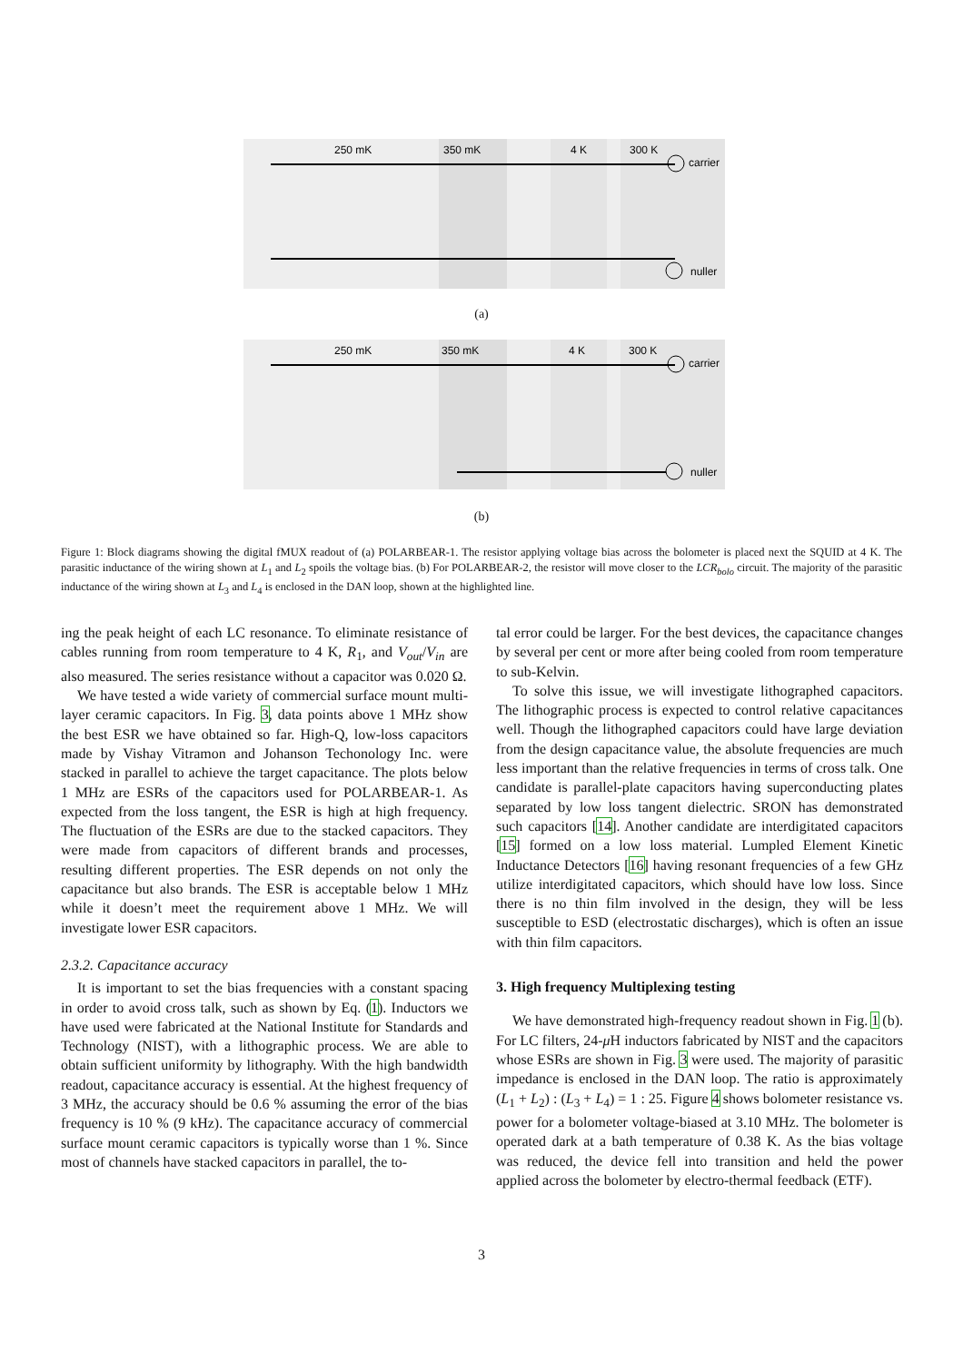250 mK
350 mK
4 K
300 K
carrier
nuller
(a)
250 mK
350 mK
4 K
300 K
carrier
nuller
(b)
Figure 1: Block diagrams showing the digital fMUX readout of (a) POLARBEAR-1. The resistor applying voltage bias across the bolometer is placed next the SQUID at 4 K. The parasitic inductance of the wiring shown at L<sub>1</sub> and L<sub>2</sub> spoils the voltage bias. (b) For POLARBEAR-2, the resistor will move closer to the LCR<sub>bolo</sub> circuit. The majority of the parasitic inductance of the wiring shown at L<sub>3</sub> and L<sub>4</sub> is enclosed in the DAN loop, shown at the highlighted line.
ing the peak height of each LC resonance. To eliminate resistance of cables running from room temperature to 4 K, R<sub>1</sub>, and V<sub>out</sub>/V<sub>in</sub> are also measured. The series resistance without a capacitor was 0.020 Ω.
We have tested a wide variety of commercial surface mount multi-layer ceramic capacitors. In Fig. 3, data points above 1 MHz show the best ESR we have obtained so far. High-Q, low-loss capacitors made by Vishay Vitramon and Johanson Techonology Inc. were stacked in parallel to achieve the target capacitance. The plots below 1 MHz are ESRs of the capacitors used for POLARBEAR-1. As expected from the loss tangent, the ESR is high at high frequency. The fluctuation of the ESRs are due to the stacked capacitors. They were made from capacitors of different brands and processes, resulting different properties. The ESR depends on not only the capacitance but also brands. The ESR is acceptable below 1 MHz while it doesn’t meet the requirement above 1 MHz. We will investigate lower ESR capacitors.
2.3.2. Capacitance accuracy
It is important to set the bias frequencies with a constant spacing in order to avoid cross talk, such as shown by Eq. (1). Inductors we have used were fabricated at the National Institute for Standards and Technology (NIST), with a lithographic process. We are able to obtain sufficient uniformity by lithography. With the high bandwidth readout, capacitance accuracy is essential. At the highest frequency of 3 MHz, the accuracy should be 0.6 % assuming the error of the bias frequency is 10 % (9 kHz). The capacitance accuracy of commercial surface mount ceramic capacitors is typically worse than 1 %. Since most of channels have stacked capacitors in parallel, the to-
tal error could be larger. For the best devices, the capacitance changes by several per cent or more after being cooled from room temperature to sub-Kelvin.
To solve this issue, we will investigate lithographed capacitors. The lithographic process is expected to control relative capacitances well. Though the lithographed capacitors could have large deviation from the design capacitance value, the absolute frequencies are much less important than the relative frequencies in terms of cross talk. One candidate is parallel-plate capacitors having superconducting plates separated by low loss tangent dielectric. SRON has demonstrated such capacitors [14]. Another candidate are interdigitated capacitors [15] formed on a low loss material. Lumpled Element Kinetic Inductance Detectors [16] having resonant frequencies of a few GHz utilize interdigitated capacitors, which should have low loss. Since there is no thin film involved in the design, they will be less susceptible to ESD (electrostatic discharges), which is often an issue with thin film capacitors.
3. High frequency Multiplexing testing
We have demonstrated high-frequency readout shown in Fig. 1 (b). For LC filters, 24-μ H inductors fabricated by NIST and the capacitors whose ESRs are shown in Fig. 3 were used. The majority of parasitic impedance is enclosed in the DAN loop. The ratio is approximately (L<sub>1</sub> + L<sub>2</sub>) : (L<sub>3</sub> + L<sub>4</sub>) = 1 : 25. Figure 4 shows bolometer resistance vs. power for a bolometer voltage-biased at 3.10 MHz. The bolometer is operated dark at a bath temperature of 0.38 K. As the bias voltage was reduced, the device fell into transition and held the power applied across the bolometer by electro-thermal feedback (ETF).
3